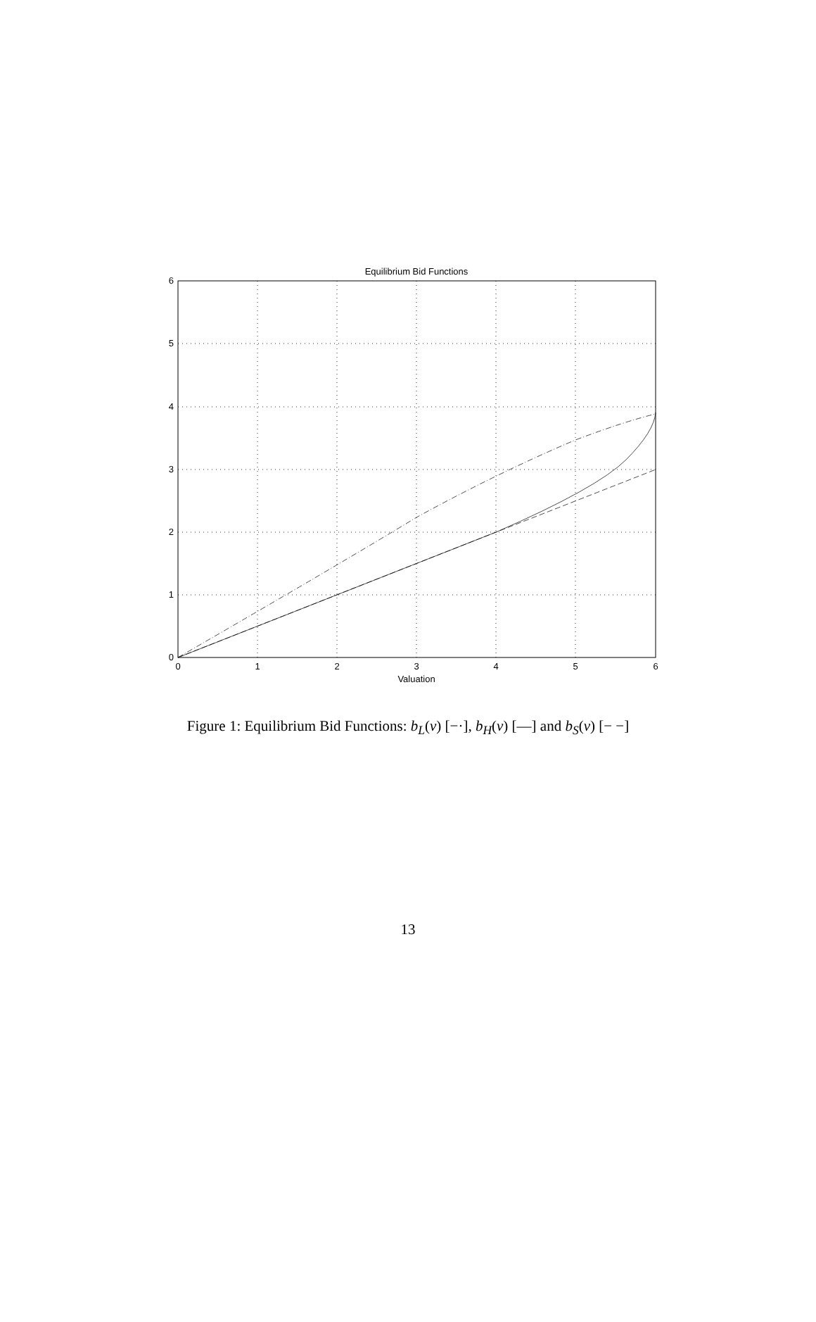Equilibrium Bid Functions
0
1
2
3
4
5
6
Valuation
0
1
2
3
4
5
6
Figure 1: Equilibrium Bid Functions: b<sub>L</sub>(v) [−·], b<sub>H</sub>(v) [—] and b<sub>S</sub>(v) [− −]
13